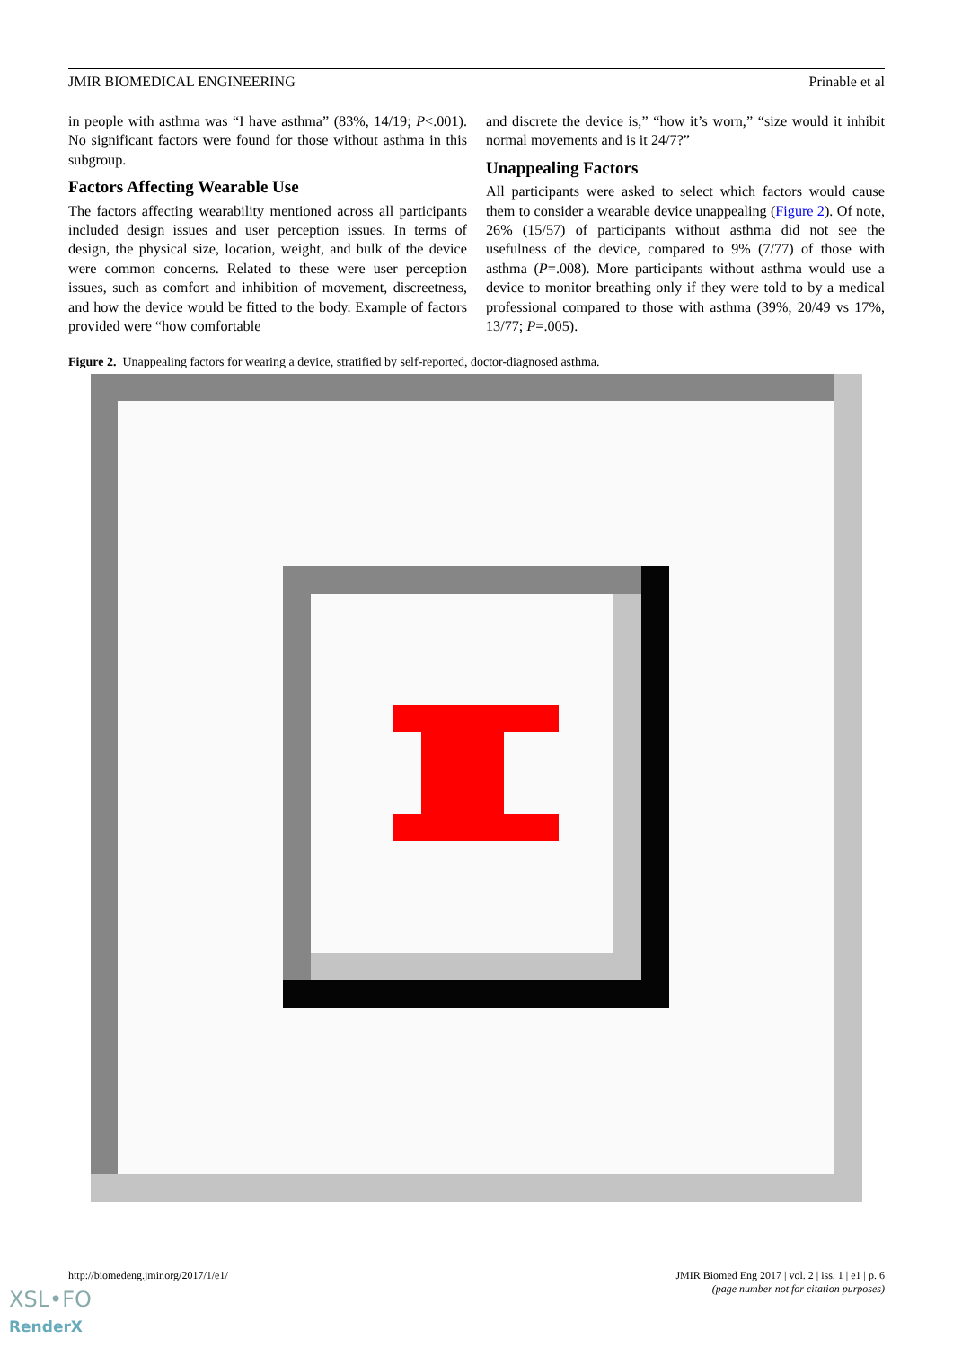JMIR BIOMEDICAL ENGINEERING Prinable et al
in people with asthma was “I have asthma” (83%, 14/19; P<.001). No significant factors were found for those without asthma in this subgroup.
Factors Affecting Wearable Use
The factors affecting wearability mentioned across all participants included design issues and user perception issues. In terms of design, the physical size, location, weight, and bulk of the device were common concerns. Related to these were user perception issues, such as comfort and inhibition of movement, discreetness, and how the device would be fitted to the body. Example of factors provided were “how comfortable
and discrete the device is,” “how it’s worn,” “size would it inhibit normal movements and is it 24/7?”
Unappealing Factors
All participants were asked to select which factors would cause them to consider a wearable device unappealing (Figure 2). Of note, 26% (15/57) of participants without asthma did not see the usefulness of the device, compared to 9% (7/77) of those with asthma (P=.008). More participants without asthma would use a device to monitor breathing only if they were told to by a medical professional compared to those with asthma (39%, 20/49 vs 17%, 13/77; P=.005).
Figure 2. Unappealing factors for wearing a device, stratified by self-reported, doctor-diagnosed asthma.
http://biomedeng.jmir.org/2017/1/e1/ JMIR Biomed Eng 2017 | vol. 2 | iss. 1 | e1 | p. 6
(page number not for citation purposes)
XSL•FO
RenderX